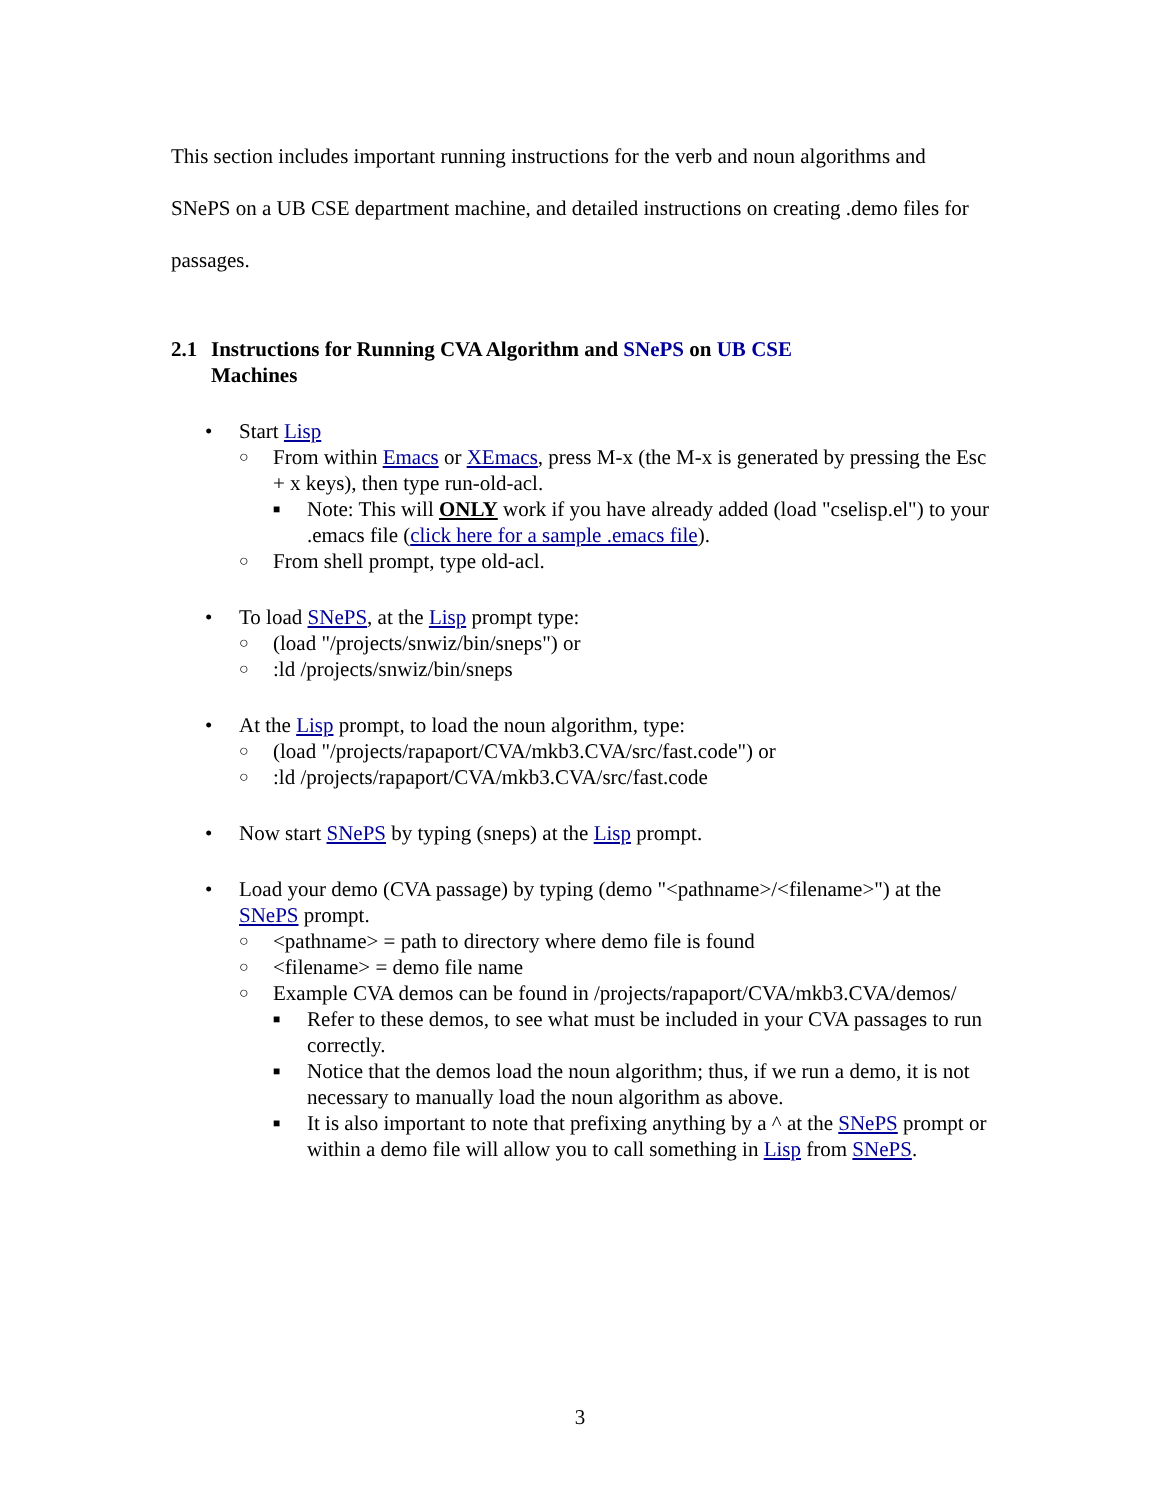This section includes important running instructions for the verb and noun algorithms and SNePS on a UB CSE department machine, and detailed instructions on creating .demo files for passages.
2.1 Instructions for Running CVA Algorithm and SNePS on UB CSE
Machines
• Start Lisp
○
From within Emacs or XEmacs, press M-x (the M-x is generated by pressing the Esc + x keys), then type run-old-acl.
■
Note: This will ONLY work if you have already added (load "cselisp.el") to your .emacs file (click here for a sample .emacs file).
○
From shell prompt, type old-acl.
• To load SNePS, at the Lisp prompt type:
○
(load "/projects/snwiz/bin/sneps") or
○
:ld /projects/snwiz/bin/sneps
• At the Lisp prompt, to load the noun algorithm, type:
○
(load "/projects/rapaport/CVA/mkb3.CVA/src/fast.code") or
○
:ld /projects/rapaport/CVA/mkb3.CVA/src/fast.code
• Now start SNePS by typing (sneps) at the Lisp prompt.
• Load your demo (CVA passage) by typing (demo "<pathname>/<filename>") at the SNePS prompt.
○
<pathname> = path to directory where demo file is found
○
<filename> = demo file name
○
Example CVA demos can be found in /projects/rapaport/CVA/mkb3.CVA/demos/
■
Refer to these demos, to see what must be included in your CVA passages to run correctly.
■
Notice that the demos load the noun algorithm; thus, if we run a demo, it is not necessary to manually load the noun algorithm as above.
■
It is also important to note that prefixing anything by a ^ at the SNePS prompt or within a demo file will allow you to call something in Lisp from SNePS.
3